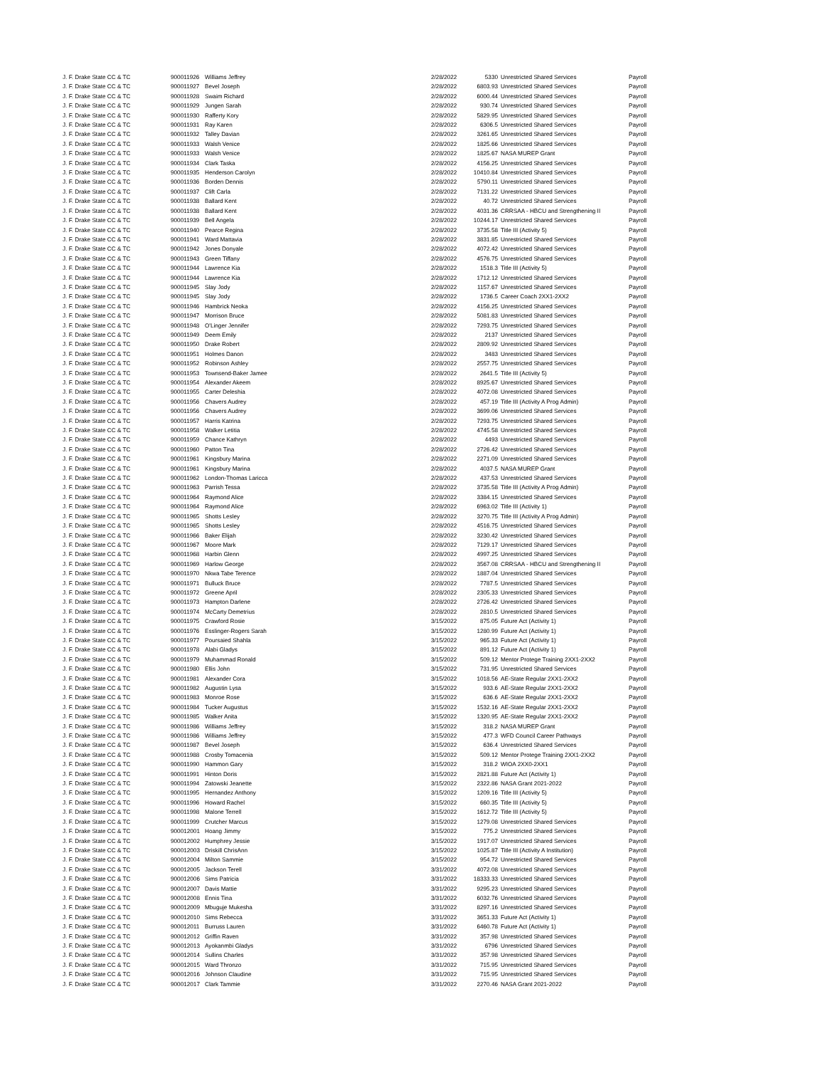| J. F. Drake State CC & TC | 900011926 | Williams Jeffrey | 2/28/2022 | 5330 | Unrestricted Shared Services | Payroll |
| J. F. Drake State CC & TC | 900011927 | Bevel Joseph | 2/28/2022 | 6803.93 | Unrestricted Shared Services | Payroll |
| J. F. Drake State CC & TC | 900011928 | Swaim Richard | 2/28/2022 | 6000.44 | Unrestricted Shared Services | Payroll |
| J. F. Drake State CC & TC | 900011929 | Jungen Sarah | 2/28/2022 | 930.74 | Unrestricted Shared Services | Payroll |
| J. F. Drake State CC & TC | 900011930 | Rafferty Kory | 2/28/2022 | 5829.95 | Unrestricted Shared Services | Payroll |
| J. F. Drake State CC & TC | 900011931 | Ray Karen | 2/28/2022 | 6306.5 | Unrestricted Shared Services | Payroll |
| J. F. Drake State CC & TC | 900011932 | Talley Davian | 2/28/2022 | 3261.65 | Unrestricted Shared Services | Payroll |
| J. F. Drake State CC & TC | 900011933 | Walsh Venice | 2/28/2022 | 1825.66 | Unrestricted Shared Services | Payroll |
| J. F. Drake State CC & TC | 900011933 | Walsh Venice | 2/28/2022 | 1825.67 | NASA MUREP Grant | Payroll |
| J. F. Drake State CC & TC | 900011934 | Clark Taska | 2/28/2022 | 4156.25 | Unrestricted Shared Services | Payroll |
| J. F. Drake State CC & TC | 900011935 | Henderson Carolyn | 2/28/2022 | 10410.84 | Unrestricted Shared Services | Payroll |
| J. F. Drake State CC & TC | 900011936 | Borden Dennis | 2/28/2022 | 5790.11 | Unrestricted Shared Services | Payroll |
| J. F. Drake State CC & TC | 900011937 | Clift Carla | 2/28/2022 | 7131.22 | Unrestricted Shared Services | Payroll |
| J. F. Drake State CC & TC | 900011938 | Ballard Kent | 2/28/2022 | 40.72 | Unrestricted Shared Services | Payroll |
| J. F. Drake State CC & TC | 900011938 | Ballard Kent | 2/28/2022 | 4031.36 | CRRSAA - HBCU and Strengthening II | Payroll |
| J. F. Drake State CC & TC | 900011939 | Bell Angela | 2/28/2022 | 10244.17 | Unrestricted Shared Services | Payroll |
| J. F. Drake State CC & TC | 900011940 | Pearce Regina | 2/28/2022 | 3735.58 | Title III (Activity 5) | Payroll |
| J. F. Drake State CC & TC | 900011941 | Ward Mattavia | 2/28/2022 | 3831.85 | Unrestricted Shared Services | Payroll |
| J. F. Drake State CC & TC | 900011942 | Jones Donyale | 2/28/2022 | 4072.42 | Unrestricted Shared Services | Payroll |
| J. F. Drake State CC & TC | 900011943 | Green Tiffany | 2/28/2022 | 4576.75 | Unrestricted Shared Services | Payroll |
| J. F. Drake State CC & TC | 900011944 | Lawrence Kia | 2/28/2022 | 1518.3 | Title III (Activity 5) | Payroll |
| J. F. Drake State CC & TC | 900011944 | Lawrence Kia | 2/28/2022 | 1712.12 | Unrestricted Shared Services | Payroll |
| J. F. Drake State CC & TC | 900011945 | Slay Jody | 2/28/2022 | 1157.67 | Unrestricted Shared Services | Payroll |
| J. F. Drake State CC & TC | 900011945 | Slay Jody | 2/28/2022 | 1736.5 | Career Coach 2XX1-2XX2 | Payroll |
| J. F. Drake State CC & TC | 900011946 | Hambrick Neoka | 2/28/2022 | 4156.25 | Unrestricted Shared Services | Payroll |
| J. F. Drake State CC & TC | 900011947 | Morrison Bruce | 2/28/2022 | 5081.83 | Unrestricted Shared Services | Payroll |
| J. F. Drake State CC & TC | 900011948 | O'Linger Jennifer | 2/28/2022 | 7293.75 | Unrestricted Shared Services | Payroll |
| J. F. Drake State CC & TC | 900011949 | Deem Emily | 2/28/2022 | 2137 | Unrestricted Shared Services | Payroll |
| J. F. Drake State CC & TC | 900011950 | Drake Robert | 2/28/2022 | 2809.92 | Unrestricted Shared Services | Payroll |
| J. F. Drake State CC & TC | 900011951 | Holmes Danon | 2/28/2022 | 3483 | Unrestricted Shared Services | Payroll |
| J. F. Drake State CC & TC | 900011952 | Robinson Ashley | 2/28/2022 | 2557.75 | Unrestricted Shared Services | Payroll |
| J. F. Drake State CC & TC | 900011953 | Townsend-Baker Jamee | 2/28/2022 | 2641.5 | Title III (Activity 5) | Payroll |
| J. F. Drake State CC & TC | 900011954 | Alexander Akeem | 2/28/2022 | 8925.67 | Unrestricted Shared Services | Payroll |
| J. F. Drake State CC & TC | 900011955 | Carter Deleshia | 2/28/2022 | 4072.08 | Unrestricted Shared Services | Payroll |
| J. F. Drake State CC & TC | 900011956 | Chavers Audrey | 2/28/2022 | 457.19 | Title III (Activity A Prog Admin) | Payroll |
| J. F. Drake State CC & TC | 900011956 | Chavers Audrey | 2/28/2022 | 3699.06 | Unrestricted Shared Services | Payroll |
| J. F. Drake State CC & TC | 900011957 | Harris Katrina | 2/28/2022 | 7293.75 | Unrestricted Shared Services | Payroll |
| J. F. Drake State CC & TC | 900011958 | Walker Letitia | 2/28/2022 | 4745.58 | Unrestricted Shared Services | Payroll |
| J. F. Drake State CC & TC | 900011959 | Chance Kathryn | 2/28/2022 | 4493 | Unrestricted Shared Services | Payroll |
| J. F. Drake State CC & TC | 900011960 | Patton Tina | 2/28/2022 | 2726.42 | Unrestricted Shared Services | Payroll |
| J. F. Drake State CC & TC | 900011961 | Kingsbury Marina | 2/28/2022 | 2271.09 | Unrestricted Shared Services | Payroll |
| J. F. Drake State CC & TC | 900011961 | Kingsbury Marina | 2/28/2022 | 4037.5 | NASA MUREP Grant | Payroll |
| J. F. Drake State CC & TC | 900011962 | London-Thomas Laricca | 2/28/2022 | 437.53 | Unrestricted Shared Services | Payroll |
| J. F. Drake State CC & TC | 900011963 | Parrish Tessa | 2/28/2022 | 3735.58 | Title III (Activity A Prog Admin) | Payroll |
| J. F. Drake State CC & TC | 900011964 | Raymond Alice | 2/28/2022 | 3384.15 | Unrestricted Shared Services | Payroll |
| J. F. Drake State CC & TC | 900011964 | Raymond Alice | 2/28/2022 | 6963.02 | Title III (Activity 1) | Payroll |
| J. F. Drake State CC & TC | 900011965 | Shotts Lesley | 2/28/2022 | 3270.75 | Title III (Activity A Prog Admin) | Payroll |
| J. F. Drake State CC & TC | 900011965 | Shotts Lesley | 2/28/2022 | 4516.75 | Unrestricted Shared Services | Payroll |
| J. F. Drake State CC & TC | 900011966 | Baker Elijah | 2/28/2022 | 3230.42 | Unrestricted Shared Services | Payroll |
| J. F. Drake State CC & TC | 900011967 | Moore Mark | 2/28/2022 | 7129.17 | Unrestricted Shared Services | Payroll |
| J. F. Drake State CC & TC | 900011968 | Harbin Glenn | 2/28/2022 | 4997.25 | Unrestricted Shared Services | Payroll |
| J. F. Drake State CC & TC | 900011969 | Harlow George | 2/28/2022 | 3567.08 | CRRSAA - HBCU and Strengthening II | Payroll |
| J. F. Drake State CC & TC | 900011970 | Nkwa Tabe Terence | 2/28/2022 | 1887.04 | Unrestricted Shared Services | Payroll |
| J. F. Drake State CC & TC | 900011971 | Bulluck Bruce | 2/28/2022 | 7787.5 | Unrestricted Shared Services | Payroll |
| J. F. Drake State CC & TC | 900011972 | Greene April | 2/28/2022 | 2305.33 | Unrestricted Shared Services | Payroll |
| J. F. Drake State CC & TC | 900011973 | Hampton Darlene | 2/28/2022 | 2726.42 | Unrestricted Shared Services | Payroll |
| J. F. Drake State CC & TC | 900011974 | McCarty Demetrius | 2/28/2022 | 2810.5 | Unrestricted Shared Services | Payroll |
| J. F. Drake State CC & TC | 900011975 | Crawford Rosie | 3/15/2022 | 875.05 | Future Act (Activity 1) | Payroll |
| J. F. Drake State CC & TC | 900011976 | Esslinger-Rogers Sarah | 3/15/2022 | 1280.99 | Future Act (Activity 1) | Payroll |
| J. F. Drake State CC & TC | 900011977 | Poursaied Shahla | 3/15/2022 | 965.33 | Future Act (Activity 1) | Payroll |
| J. F. Drake State CC & TC | 900011978 | Alabi Gladys | 3/15/2022 | 891.12 | Future Act (Activity 1) | Payroll |
| J. F. Drake State CC & TC | 900011979 | Muhammad Ronald | 3/15/2022 | 509.12 | Mentor Protege Training 2XX1-2XX2 | Payroll |
| J. F. Drake State CC & TC | 900011980 | Ellis John | 3/15/2022 | 731.95 | Unrestricted Shared Services | Payroll |
| J. F. Drake State CC & TC | 900011981 | Alexander Cora | 3/15/2022 | 1018.56 | AE-State Regular 2XX1-2XX2 | Payroll |
| J. F. Drake State CC & TC | 900011982 | Augustin Lysa | 3/15/2022 | 933.6 | AE-State Regular 2XX1-2XX2 | Payroll |
| J. F. Drake State CC & TC | 900011983 | Monroe Rose | 3/15/2022 | 636.6 | AE-State Regular 2XX1-2XX2 | Payroll |
| J. F. Drake State CC & TC | 900011984 | Tucker Augustus | 3/15/2022 | 1532.16 | AE-State Regular 2XX1-2XX2 | Payroll |
| J. F. Drake State CC & TC | 900011985 | Walker Anita | 3/15/2022 | 1320.95 | AE-State Regular 2XX1-2XX2 | Payroll |
| J. F. Drake State CC & TC | 900011986 | Williams Jeffrey | 3/15/2022 | 318.2 | NASA MUREP Grant | Payroll |
| J. F. Drake State CC & TC | 900011986 | Williams Jeffrey | 3/15/2022 | 477.3 | WFD Council Career Pathways | Payroll |
| J. F. Drake State CC & TC | 900011987 | Bevel Joseph | 3/15/2022 | 636.4 | Unrestricted Shared Services | Payroll |
| J. F. Drake State CC & TC | 900011988 | Crosby Tomacenia | 3/15/2022 | 509.12 | Mentor Protege Training 2XX1-2XX2 | Payroll |
| J. F. Drake State CC & TC | 900011990 | Hammon Gary | 3/15/2022 | 318.2 | WIOA 2XX0-2XX1 | Payroll |
| J. F. Drake State CC & TC | 900011991 | Hinton Doris | 3/15/2022 | 2821.88 | Future Act (Activity 1) | Payroll |
| J. F. Drake State CC & TC | 900011994 | Zatowski Jeanette | 3/15/2022 | 2322.86 | NASA Grant 2021-2022 | Payroll |
| J. F. Drake State CC & TC | 900011995 | Hernandez Anthony | 3/15/2022 | 1209.16 | Title III (Activity 5) | Payroll |
| J. F. Drake State CC & TC | 900011996 | Howard Rachel | 3/15/2022 | 660.35 | Title III (Activity 5) | Payroll |
| J. F. Drake State CC & TC | 900011998 | Malone Terrell | 3/15/2022 | 1612.72 | Title III (Activity 5) | Payroll |
| J. F. Drake State CC & TC | 900011999 | Crutcher Marcus | 3/15/2022 | 1279.08 | Unrestricted Shared Services | Payroll |
| J. F. Drake State CC & TC | 900012001 | Hoang Jimmy | 3/15/2022 | 775.2 | Unrestricted Shared Services | Payroll |
| J. F. Drake State CC & TC | 900012002 | Humphrey Jessie | 3/15/2022 | 1917.07 | Unrestricted Shared Services | Payroll |
| J. F. Drake State CC & TC | 900012003 | Driskill ChrisAnn | 3/15/2022 | 1025.87 | Title III (Activity A Institution) | Payroll |
| J. F. Drake State CC & TC | 900012004 | Milton Sammie | 3/15/2022 | 954.72 | Unrestricted Shared Services | Payroll |
| J. F. Drake State CC & TC | 900012005 | Jackson Terell | 3/31/2022 | 4072.08 | Unrestricted Shared Services | Payroll |
| J. F. Drake State CC & TC | 900012006 | Sims Patricia | 3/31/2022 | 18333.33 | Unrestricted Shared Services | Payroll |
| J. F. Drake State CC & TC | 900012007 | Davis Mattie | 3/31/2022 | 9295.23 | Unrestricted Shared Services | Payroll |
| J. F. Drake State CC & TC | 900012008 | Ennis Tina | 3/31/2022 | 6032.76 | Unrestricted Shared Services | Payroll |
| J. F. Drake State CC & TC | 900012009 | Mbuguje Mukesha | 3/31/2022 | 8297.16 | Unrestricted Shared Services | Payroll |
| J. F. Drake State CC & TC | 900012010 | Sims Rebecca | 3/31/2022 | 3651.33 | Future Act (Activity 1) | Payroll |
| J. F. Drake State CC & TC | 900012011 | Burruss Lauren | 3/31/2022 | 6460.78 | Future Act (Activity 1) | Payroll |
| J. F. Drake State CC & TC | 900012012 | Griffin Raven | 3/31/2022 | 357.98 | Unrestricted Shared Services | Payroll |
| J. F. Drake State CC & TC | 900012013 | Ayokanmbi Gladys | 3/31/2022 | 6796 | Unrestricted Shared Services | Payroll |
| J. F. Drake State CC & TC | 900012014 | Sullins Charles | 3/31/2022 | 357.98 | Unrestricted Shared Services | Payroll |
| J. F. Drake State CC & TC | 900012015 | Ward Thronzo | 3/31/2022 | 715.95 | Unrestricted Shared Services | Payroll |
| J. F. Drake State CC & TC | 900012016 | Johnson Claudine | 3/31/2022 | 715.95 | Unrestricted Shared Services | Payroll |
| J. F. Drake State CC & TC | 900012017 | Clark Tammie | 3/31/2022 | 2270.46 | NASA Grant 2021-2022 | Payroll |